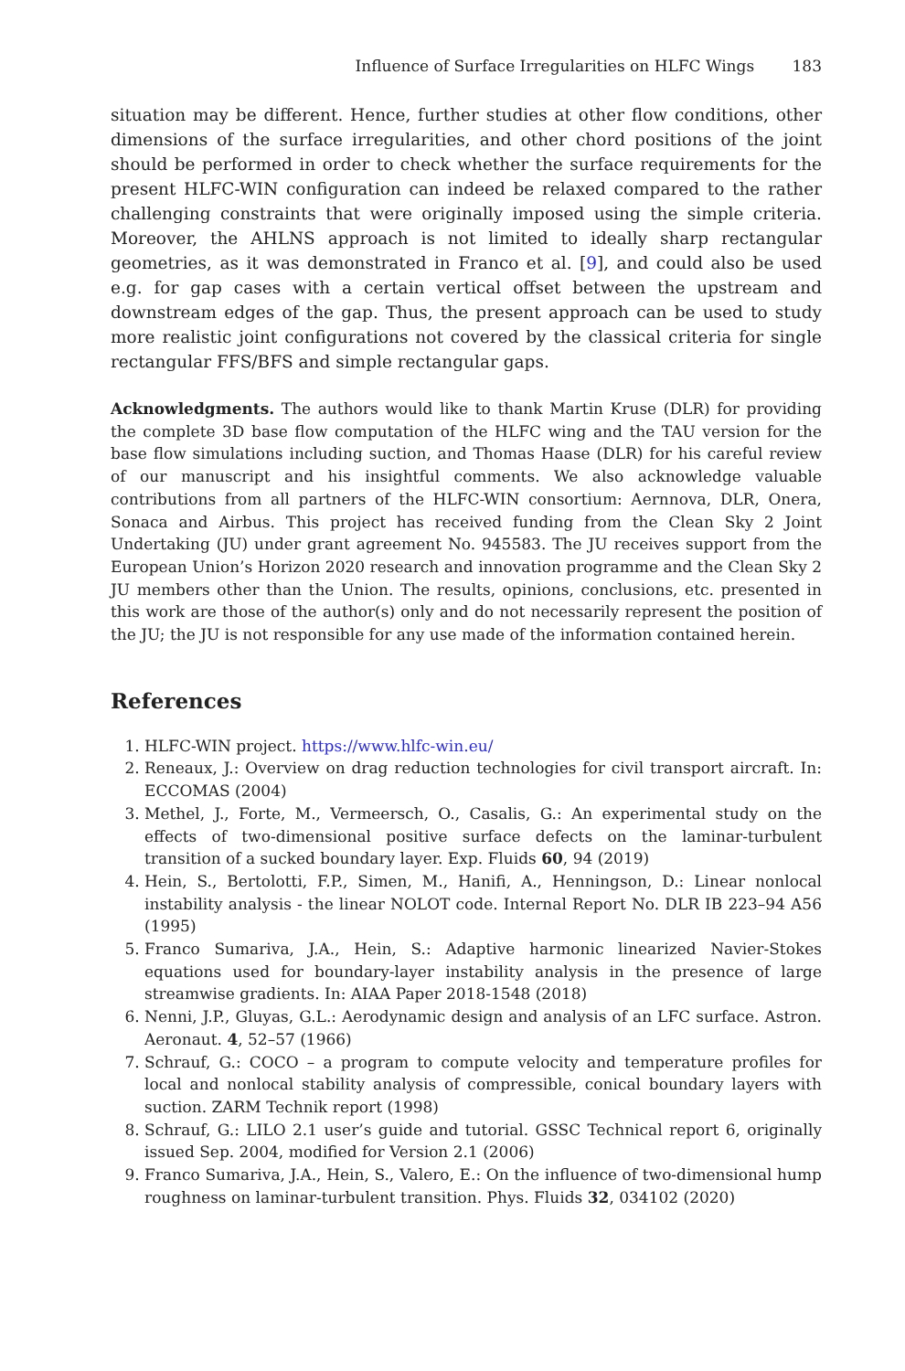Influence of Surface Irregularities on HLFC Wings 183
situation may be different. Hence, further studies at other flow conditions, other dimensions of the surface irregularities, and other chord positions of the joint should be performed in order to check whether the surface requirements for the present HLFC-WIN configuration can indeed be relaxed compared to the rather challenging constraints that were originally imposed using the simple criteria. Moreover, the AHLNS approach is not limited to ideally sharp rectangular geometries, as it was demonstrated in Franco et al. [9], and could also be used e.g. for gap cases with a certain vertical offset between the upstream and downstream edges of the gap. Thus, the present approach can be used to study more realistic joint configurations not covered by the classical criteria for single rectangular FFS/BFS and simple rectangular gaps.
Acknowledgments. The authors would like to thank Martin Kruse (DLR) for providing the complete 3D base flow computation of the HLFC wing and the TAU version for the base flow simulations including suction, and Thomas Haase (DLR) for his careful review of our manuscript and his insightful comments. We also acknowledge valuable contributions from all partners of the HLFC-WIN consortium: Aernnova, DLR, Onera, Sonaca and Airbus. This project has received funding from the Clean Sky 2 Joint Undertaking (JU) under grant agreement No. 945583. The JU receives support from the European Union’s Horizon 2020 research and innovation programme and the Clean Sky 2 JU members other than the Union. The results, opinions, conclusions, etc. presented in this work are those of the author(s) only and do not necessarily represent the position of the JU; the JU is not responsible for any use made of the information contained herein.
References
1. HLFC-WIN project. https://www.hlfc-win.eu/
2. Reneaux, J.: Overview on drag reduction technologies for civil transport aircraft. In: ECCOMAS (2004)
3. Methel, J., Forte, M., Vermeersch, O., Casalis, G.: An experimental study on the effects of two-dimensional positive surface defects on the laminar-turbulent transition of a sucked boundary layer. Exp. Fluids 60, 94 (2019)
4. Hein, S., Bertolotti, F.P., Simen, M., Hanifi, A., Henningson, D.: Linear nonlocal instability analysis - the linear NOLOT code. Internal Report No. DLR IB 223–94 A56 (1995)
5. Franco Sumariva, J.A., Hein, S.: Adaptive harmonic linearized Navier-Stokes equations used for boundary-layer instability analysis in the presence of large streamwise gradients. In: AIAA Paper 2018-1548 (2018)
6. Nenni, J.P., Gluyas, G.L.: Aerodynamic design and analysis of an LFC surface. Astron. Aeronaut. 4, 52–57 (1966)
7. Schrauf, G.: COCO – a program to compute velocity and temperature profiles for local and nonlocal stability analysis of compressible, conical boundary layers with suction. ZARM Technik report (1998)
8. Schrauf, G.: LILO 2.1 user’s guide and tutorial. GSSC Technical report 6, originally issued Sep. 2004, modified for Version 2.1 (2006)
9. Franco Sumariva, J.A., Hein, S., Valero, E.: On the influence of two-dimensional hump roughness on laminar-turbulent transition. Phys. Fluids 32, 034102 (2020)